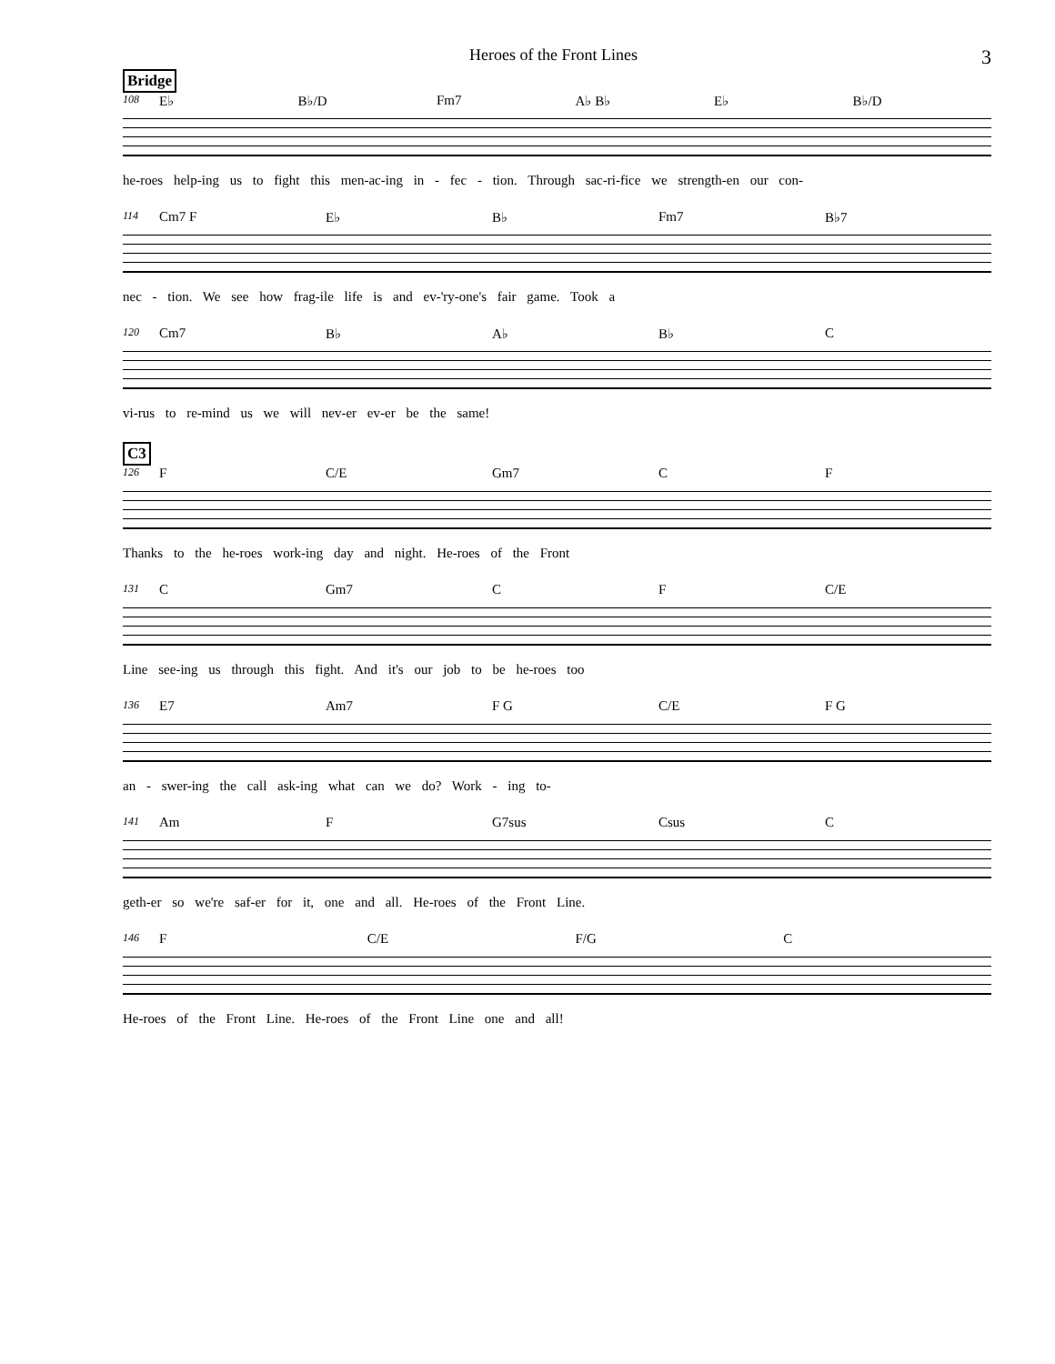Heroes of the Front Lines 3
Bridge
108 E♭ B♭/D Fm7 A♭ B♭ E♭ B♭/D
he-roes help-ing us to fight this men-ac-ing in - fec - tion. Through sac-ri-fice we strength-en our con-
114 Cm7 F E♭ B♭ Fm7 B♭7
nec - tion. We see how frag-ile life is and ev-'ry-one's fair game. Took a
120 Cm7 B♭ A♭ B♭ C
vi-rus to re-mind us we will nev-er ev-er be the same!
C3
126 F C/E Gm7 C F
Thanks to the he-roes work-ing day and night. He-roes of the Front
131 C Gm7 C F C/E
Line see-ing us through this fight. And it's our job to be he-roes too
136 E7 Am7 F G C/E F G
an - swer-ing the call ask-ing what can we do? Work - ing to-
141 Am F G7sus Csus C
geth-er so we're saf-er for it, one and all. He-roes of the Front Line.
146 F C/E F/G C
He-roes of the Front Line. He-roes of the Front Line one and all!